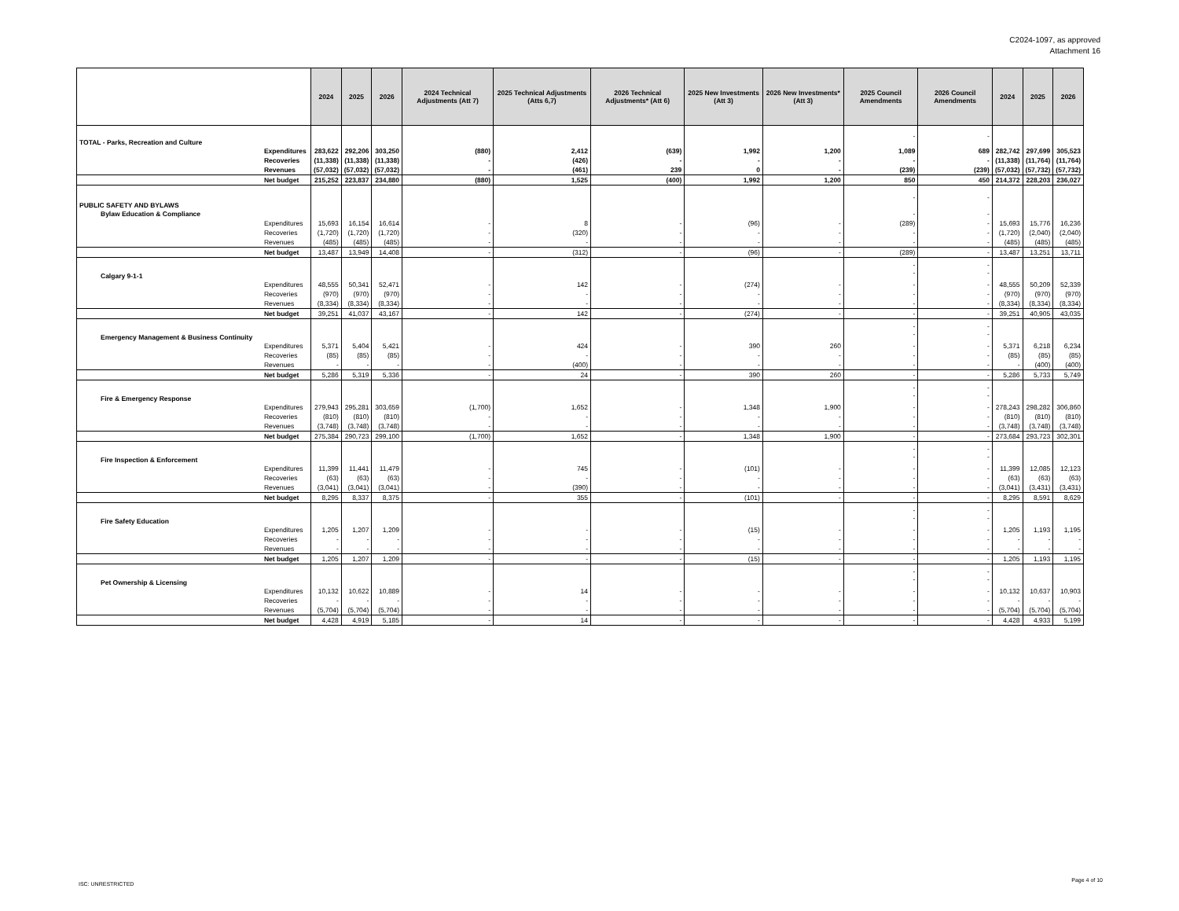C2024-1097, as approved
Attachment 16
| | | 2024 | 2025 | 2026 | 2024 Technical Adjustments (Att 7) | 2025 Technical Adjustments (Atts 6,7) | 2026 Technical Adjustments* (Att 6) | 2025 New Investments (Att 3) | 2026 New Investments* (Att 3) | 2025 Council Amendments | 2026 Council Amendments | 2024 | 2025 | 2026 |
| --- | --- | --- | --- | --- | --- | --- | --- | --- | --- | --- | --- | --- | --- | --- |
| TOTAL - Parks, Recreation and Culture | | | | | | | | | | - | - | | | |
| | Expenditures | 283,622 | 292,206 | 303,250 | (880) | 2,412 | (639) | 1,992 | 1,200 | 1,089 | 689 | 282,742 | 297,699 | 305,523 |
| | Recoveries | (11,338) | (11,338) | (11,338) | - | (426) | - | - | - | - | - | (11,338) | (11,764) | (11,764) |
| | Revenues | (57,032) | (57,032) | (57,032) | - | (461) | 239 | 0 | - | (239) | (239) | (57,032) | (57,732) | (57,732) |
| | Net budget | 215,252 | 223,837 | 234,880 | (880) | 1,525 | (400) | 1,992 | 1,200 | 850 | 450 | 214,372 | 228,203 | 236,027 |
| PUBLIC SAFETY AND BYLAWS | | | | | | | | | | - | - | | | |
| Bylaw Education & Compliance | | | | | | | | | | - | - | | | |
| | Expenditures | 15,693 | 16,154 | 16,614 | - | 8 | - | (96) | - | (289) | - | 15,693 | 15,776 | 16,236 |
| | Recoveries | (1,720) | (1,720) | (1,720) | - | (320) | - | - | - | - | - | (1,720) | (2,040) | (2,040) |
| | Revenues | (485) | (485) | (485) | - | - | - | - | - | - | - | (485) | (485) | (485) |
| | Net budget | 13,487 | 13,949 | 14,408 | - | (312) | - | (96) | - | (289) | - | 13,487 | 13,251 | 13,711 |
| Calgary 9-1-1 | | | | | | | | | | - - | - - | | | |
| | Expenditures | 48,555 | 50,341 | 52,471 | - | 142 | - | (274) | - | - | - | 48,555 | 50,209 | 52,339 |
| | Recoveries | (970) | (970) | (970) | - | - | - | - | - | - | - | (970) | (970) | (970) |
| | Revenues | (8,334) | (8,334) | (8,334) | - | - | - | - | - | - | - | (8,334) | (8,334) | (8,334) |
| | Net budget | 39,251 | 41,037 | 43,167 | - | 142 | - | (274) | - | - | - | 39,251 | 40,905 | 43,035 |
| Emergency Management & Business Continuity | | | | | | | | | | - - | - - | | | |
| | Expenditures | 5,371 | 5,404 | 5,421 | - | 424 | - | 390 | 260 | - | - | 5,371 | 6,218 | 6,234 |
| | Recoveries | (85) | (85) | (85) | - | - | - | - | - | - | - | (85) | (85) | (85) |
| | Revenues | - | - | - | - | (400) | - | - | - | - | - | - | (400) | (400) |
| | Net budget | 5,286 | 5,319 | 5,336 | - | 24 | - | 390 | 260 | - | - | 5,286 | 5,733 | 5,749 |
| Fire & Emergency Response | | | | | | | | | | - - | - - | | | |
| | Expenditures | 279,943 | 295,281 | 303,659 | (1,700) | 1,652 | - | 1,348 | 1,900 | - | - | 278,243 | 298,282 | 306,860 |
| | Recoveries | (810) | (810) | (810) | - | - | - | - | - | - | - | (810) | (810) | (810) |
| | Revenues | (3,748) | (3,748) | (3,748) | - | - | - | - | - | - | - | (3,748) | (3,748) | (3,748) |
| | Net budget | 275,384 | 290,723 | 299,100 | (1,700) | 1,652 | - | 1,348 | 1,900 | - | - | 273,684 | 293,723 | 302,301 |
| Fire Inspection & Enforcement | | | | | | | | | | - - | - - | | | |
| | Expenditures | 11,399 | 11,441 | 11,479 | - | 745 | - | (101) | - | - | - | 11,399 | 12,085 | 12,123 |
| | Recoveries | (63) | (63) | (63) | - | - | - | - | - | - | - | (63) | (63) | (63) |
| | Revenues | (3,041) | (3,041) | (3,041) | - | (390) | - | - | - | - | - | (3,041) | (3,431) | (3,431) |
| | Net budget | 8,295 | 8,337 | 8,375 | - | 355 | - | (101) | - | - | - | 8,295 | 8,591 | 8,629 |
| Fire Safety Education | | | | | | | | | | - - | - - | | | |
| | Expenditures | 1,205 | 1,207 | 1,209 | - | - | - | (15) | - | - | - | 1,205 | 1,193 | 1,195 |
| | Recoveries | - | - | - | - | - | - | - | - | - | - | - | - | - |
| | Revenues | - | - | - | - | - | - | - | - | - | - | - | - | - |
| | Net budget | 1,205 | 1,207 | 1,209 | - | - | - | (15) | - | - | - | 1,205 | 1,193 | 1,195 |
| Pet Ownership & Licensing | | | | | | | | | | - - | - - | | | |
| | Expenditures | 10,132 | 10,622 | 10,889 | - | 14 | - | - | - | - | - | 10,132 | 10,637 | 10,903 |
| | Recoveries | - | - | - | - | - | - | - | - | - | - | - | - | - |
| | Revenues | (5,704) | (5,704) | (5,704) | - | - | - | - | - | - | - | (5,704) | (5,704) | (5,704) |
| | Net budget | 4,428 | 4,919 | 5,185 | - | 14 | - | - | - | - | - | 4,428 | 4,933 | 5,199 |
ISC: UNRESTRICTED
Page 4 of 10